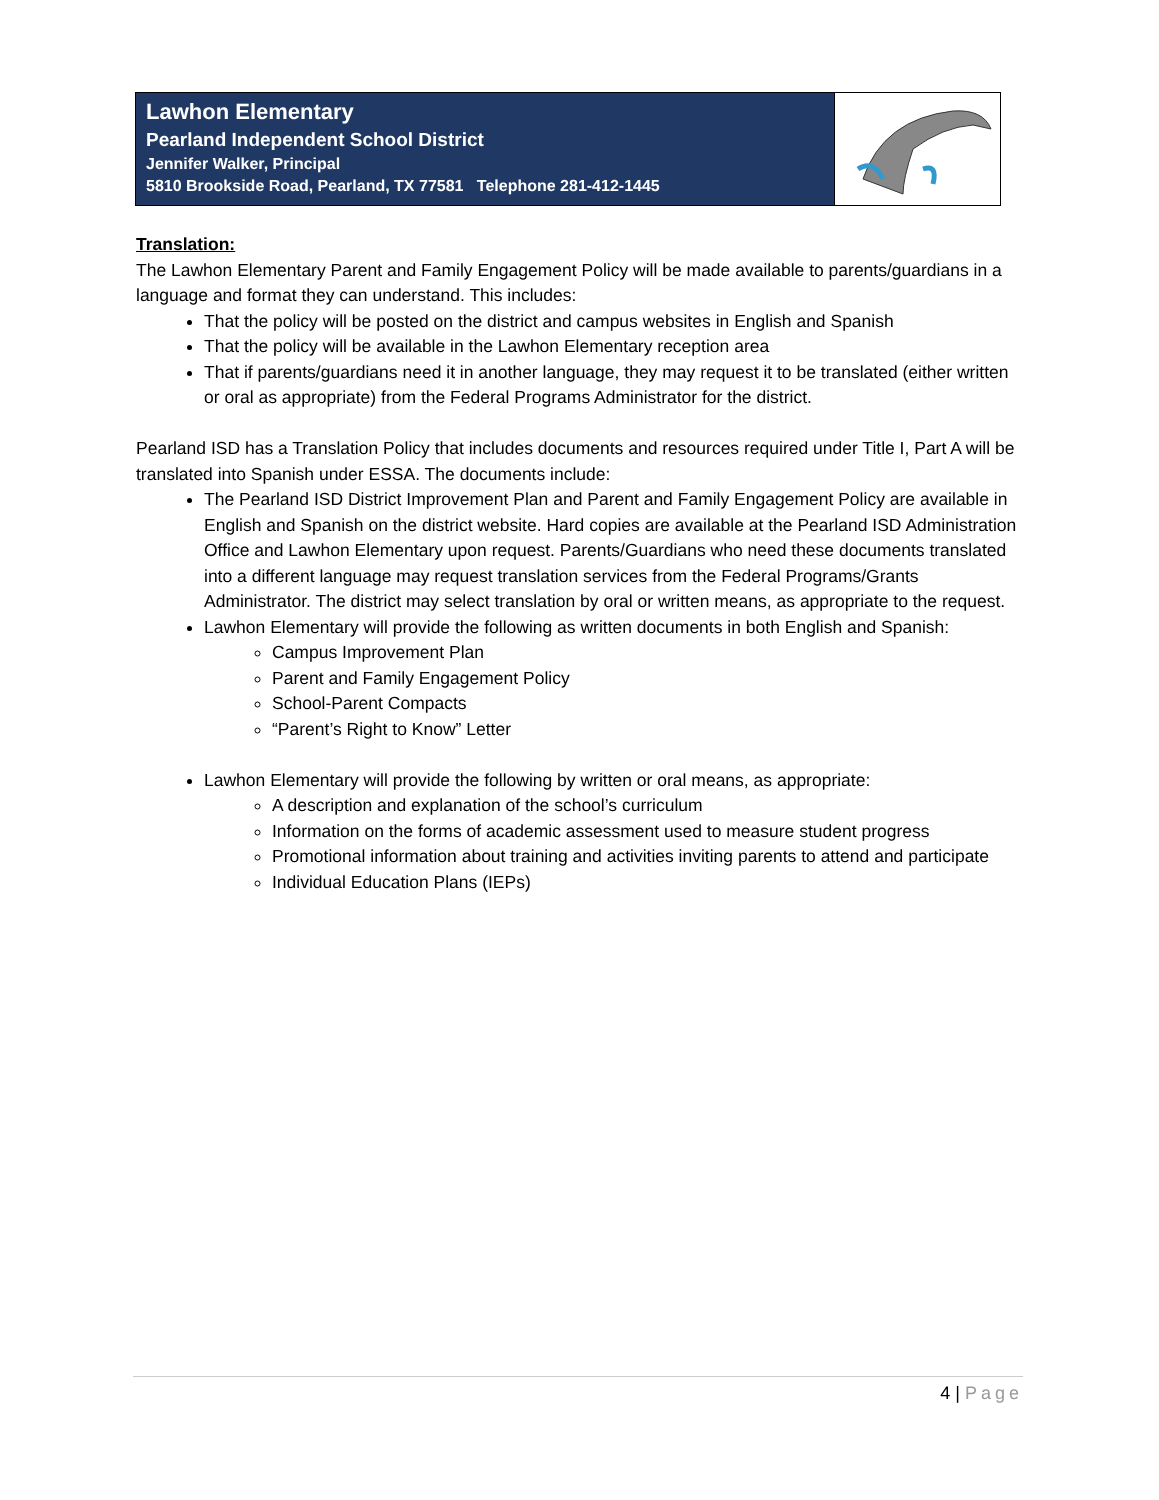Lawhon Elementary
Pearland Independent School District
Jennifer Walker, Principal
5810 Brookside Road, Pearland, TX 77581 Telephone 281-412-1445
Translation:
The Lawhon Elementary Parent and Family Engagement Policy will be made available to parents/guardians in a language and format they can understand. This includes:
That the policy will be posted on the district and campus websites in English and Spanish
That the policy will be available in the Lawhon Elementary reception area
That if parents/guardians need it in another language, they may request it to be translated (either written or oral as appropriate) from the Federal Programs Administrator for the district.
Pearland ISD has a Translation Policy that includes documents and resources required under Title I, Part A will be translated into Spanish under ESSA. The documents include:
The Pearland ISD District Improvement Plan and Parent and Family Engagement Policy are available in English and Spanish on the district website. Hard copies are available at the Pearland ISD Administration Office and Lawhon Elementary upon request. Parents/Guardians who need these documents translated into a different language may request translation services from the Federal Programs/Grants Administrator. The district may select translation by oral or written means, as appropriate to the request.
Lawhon Elementary will provide the following as written documents in both English and Spanish:
Campus Improvement Plan
Parent and Family Engagement Policy
School-Parent Compacts
“Parent’s Right to Know” Letter
Lawhon Elementary will provide the following by written or oral means, as appropriate:
A description and explanation of the school’s curriculum
Information on the forms of academic assessment used to measure student progress
Promotional information about training and activities inviting parents to attend and participate
Individual Education Plans (IEPs)
4 | Page